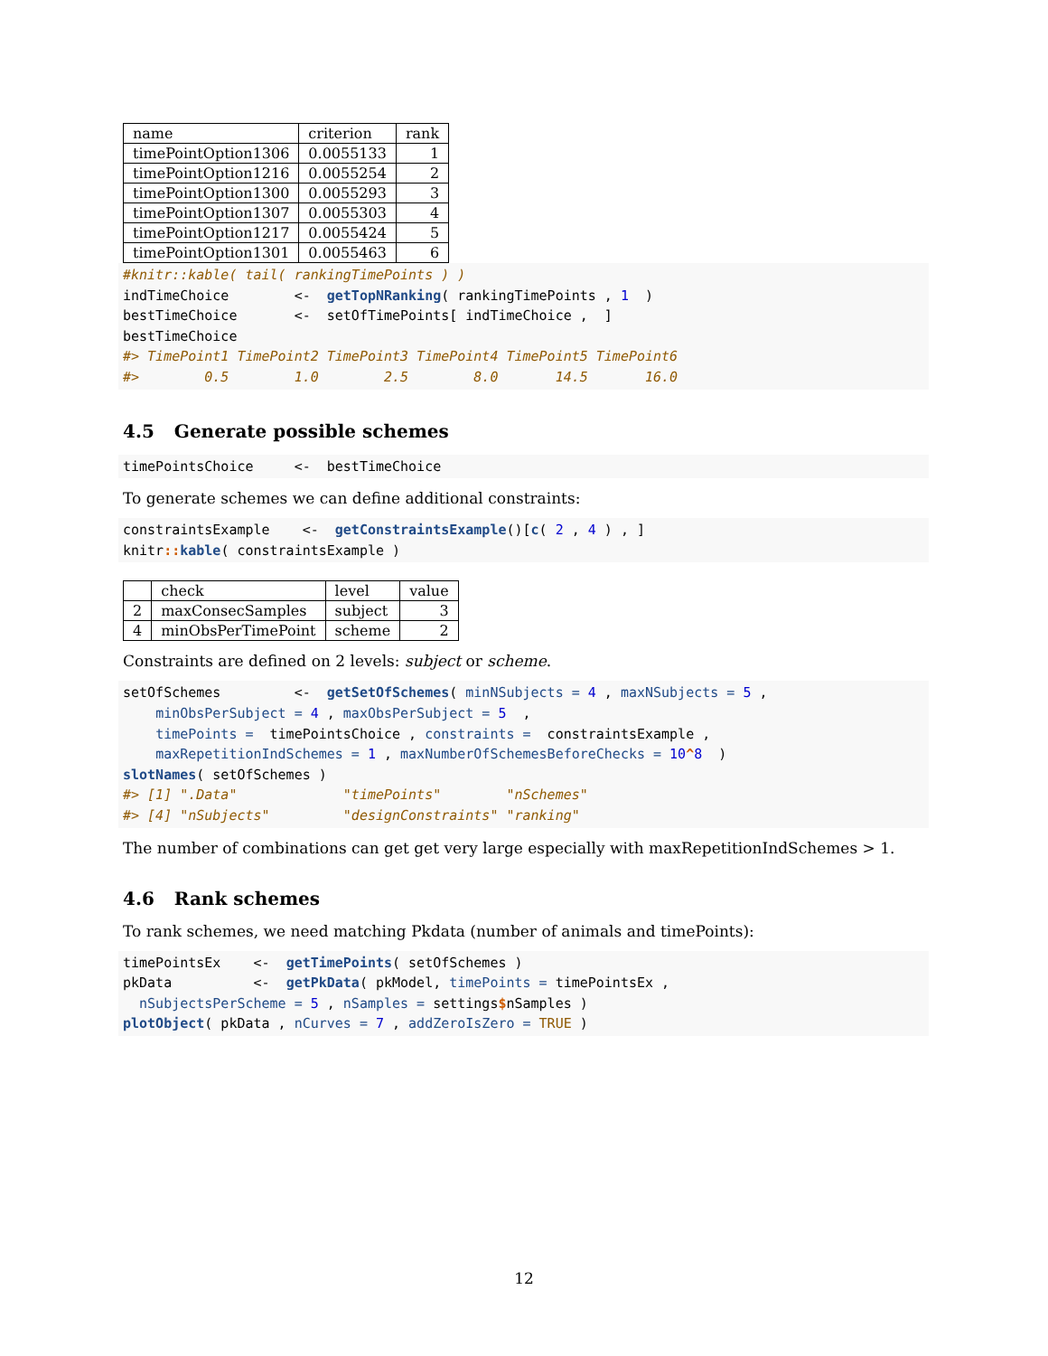| name | criterion | rank |
| --- | --- | --- |
| timePointOption1306 | 0.0055133 | 1 |
| timePointOption1216 | 0.0055254 | 2 |
| timePointOption1300 | 0.0055293 | 3 |
| timePointOption1307 | 0.0055303 | 4 |
| timePointOption1217 | 0.0055424 | 5 |
| timePointOption1301 | 0.0055463 | 6 |
#knitr::kable( tail( rankingTimePoints ) )
indTimeChoice        <-  getTopNRanking( rankingTimePoints , 1  )
bestTimeChoice       <-  setOfTimePoints[ indTimeChoice ,  ]
bestTimeChoice
#> TimePoint1 TimePoint2 TimePoint3 TimePoint4 TimePoint5 TimePoint6
#>        0.5        1.0        2.5        8.0       14.5       16.0
4.5 Generate possible schemes
timePointsChoice     <-  bestTimeChoice
To generate schemes we can define additional constraints:
constraintsExample    <-  getConstraintsExample()[c( 2 , 4 ) , ]
knitr:: kable( constraintsExample )
| | check | level | value |
| --- | --- | --- | --- |
| 2 | maxConsecSamples | subject | 3 |
| 4 | minObsPerTimePoint | scheme | 2 |
Constraints are defined on 2 levels: subject or scheme.
setOfSchemes         <-  getSetOfSchemes( minNSubjects = 4 , maxNSubjects = 5 ,
    minObsPerSubject = 4 , maxObsPerSubject = 5  ,
    timePoints =  timePointsChoice , constraints =  constraintsExample ,
    maxRepetitionIndSchemes = 1 , maxNumberOfSchemesBeforeChecks = 10^8  )
slotNames( setOfSchemes )
#> [1] ".Data"             "timePoints"        "nSchemes"
#> [4] "nSubjects"         "designConstraints" "ranking"
The number of combinations can get get very large especially with maxRepetitionIndSchemes > 1.
4.6 Rank schemes
To rank schemes, we need matching Pkdata (number of animals and timePoints):
timePointsEx    <-  getTimePoints( setOfSchemes )
pkData          <-  getPkData( pkModel, timePoints = timePointsEx ,
  nSubjectsPerScheme = 5 , nSamples = settings$nSamples )
plotObject( pkData , nCurves = 7 , addZeroIsZero = TRUE )
12